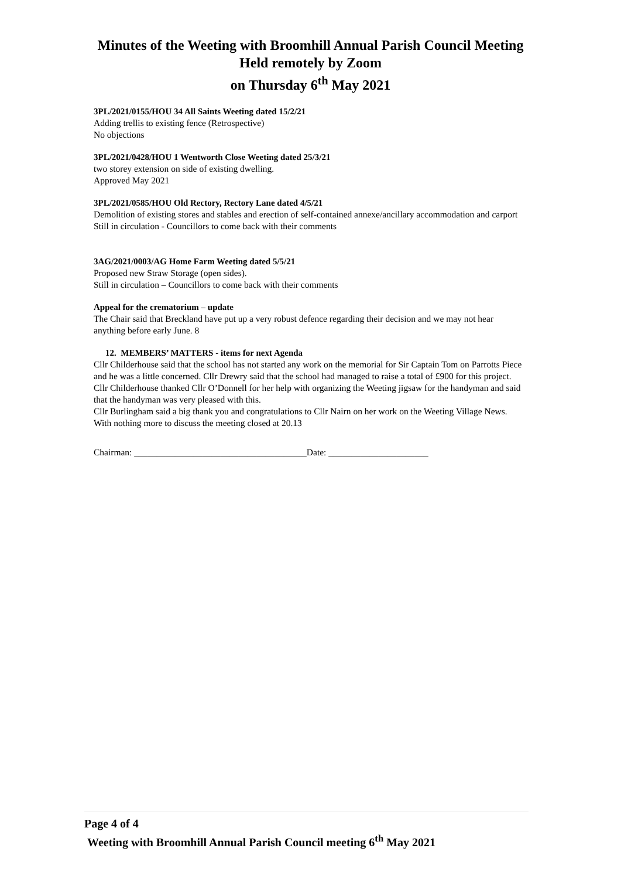Minutes of the Weeting with Broomhill Annual Parish Council Meeting
Held remotely by Zoom
on Thursday 6<sup>th</sup> May 2021
3PL/2021/0155/HOU 34 All Saints Weeting dated 15/2/21
Adding trellis to existing fence (Retrospective)
No objections
3PL/2021/0428/HOU 1 Wentworth Close Weeting dated 25/3/21
two storey extension on side of existing dwelling.
Approved May 2021
3PL/2021/0585/HOU Old Rectory, Rectory Lane dated 4/5/21
Demolition of existing stores and stables and erection of self-contained annexe/ancillary accommodation and carport
Still in circulation - Councillors to come back with their comments
3AG/2021/0003/AG Home Farm Weeting dated 5/5/21
Proposed new Straw Storage (open sides).
Still in circulation – Councillors to come back with their comments
Appeal for the crematorium – update
The Chair said that Breckland have put up a very robust defence regarding their decision and we may not hear anything before early June. 8
12. MEMBERS’ MATTERS - items for next Agenda
Cllr Childerhouse said that the school has not started any work on the memorial for Sir Captain Tom on Parrotts Piece and he was a little concerned. Cllr Drewry said that the school had managed to raise a total of £900 for this project.
Cllr Childerhouse thanked Cllr O’Donnell for her help with organizing the Weeting jigsaw for the handyman and said that the handyman was very pleased with this.
Cllr Burlingham said a big thank you and congratulations to Cllr Nairn on her work on the Weeting Village News.
With nothing more to discuss the meeting closed at 20.13
Chairman: ______________________________________Date: ______________________
Page 4 of 4
Weeting with Broomhill Annual Parish Council meeting 6<sup>th</sup> May 2021